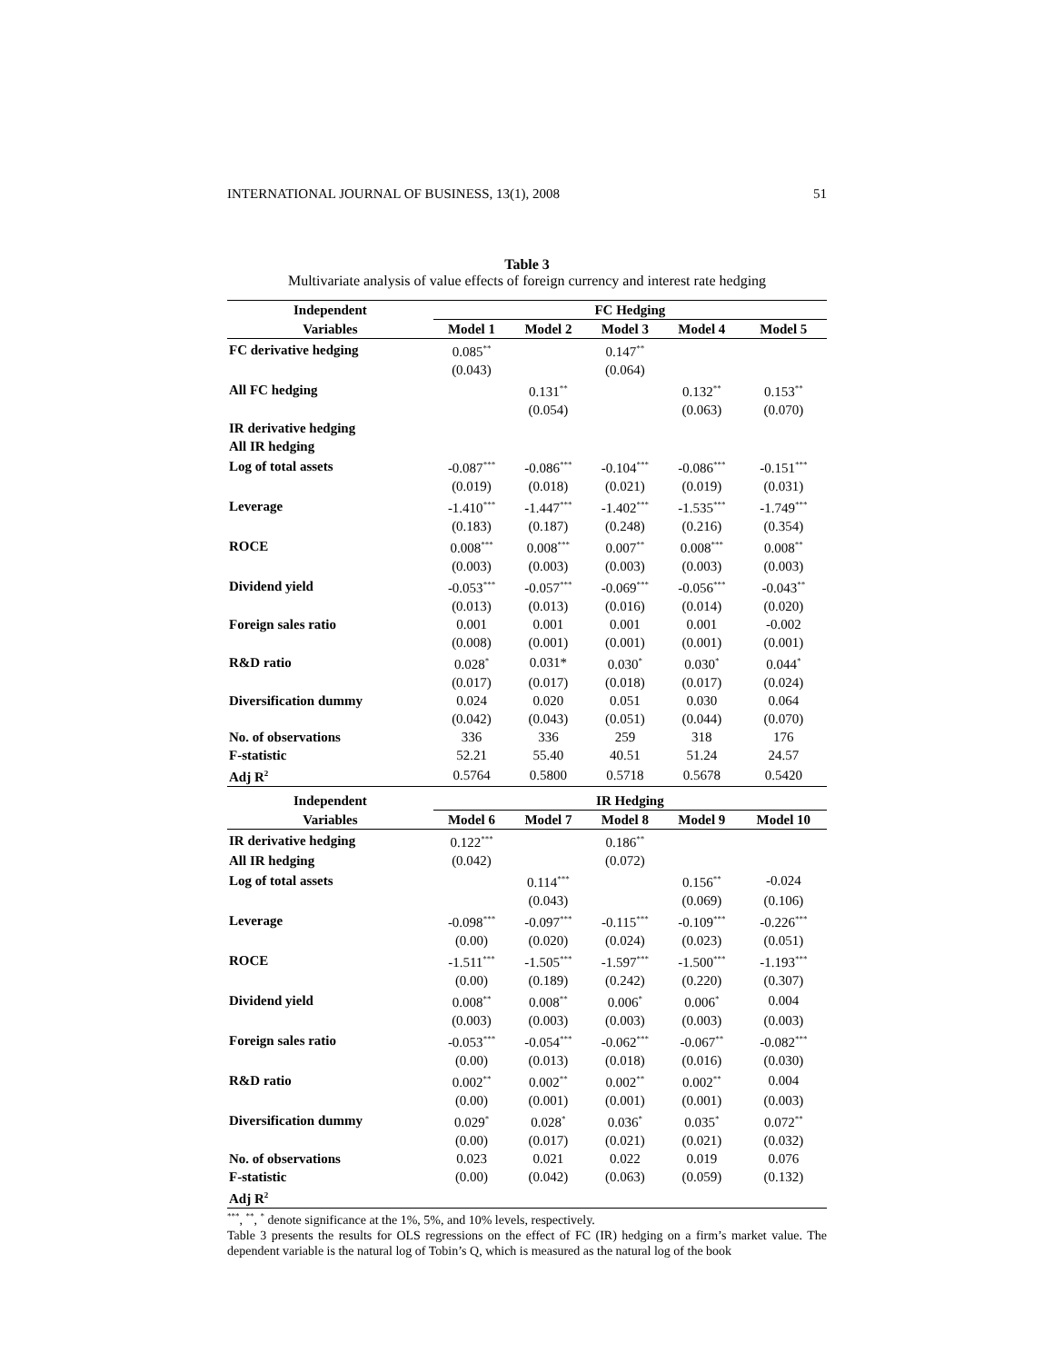INTERNATIONAL JOURNAL OF BUSINESS, 13(1), 2008 51
Table 3
Multivariate analysis of value effects of foreign currency and interest rate hedging
| Independent | FC Hedging | | | | |
| --- | --- | --- | --- | --- | --- |
| Variables | Model 1 | Model 2 | Model 3 | Model 4 | Model 5 |
| FC derivative hedging | 0.085<sup>**</sup> | | 0.147<sup>**</sup> | | |
| | (0.043) | | (0.064) | | |
| All FC hedging | | 0.131<sup>**</sup> | | 0.132<sup>**</sup> | 0.153<sup>**</sup> |
| | | (0.054) | | (0.063) | (0.070) |
| IR derivative hedging | | | | | |
| All IR hedging | | | | | |
| Log of total assets | -0.087<sup>***</sup> | -0.086<sup>***</sup> | -0.104<sup>***</sup> | -0.086<sup>***</sup> | -0.151<sup>***</sup> |
| | (0.019) | (0.018) | (0.021) | (0.019) | (0.031) |
| Leverage | -1.410<sup>***</sup> | -1.447<sup>***</sup> | -1.402<sup>***</sup> | -1.535<sup>***</sup> | -1.749<sup>***</sup> |
| | (0.183) | (0.187) | (0.248) | (0.216) | (0.354) |
| ROCE | 0.008<sup>***</sup> | 0.008<sup>***</sup> | 0.007<sup>**</sup> | 0.008<sup>***</sup> | 0.008<sup>**</sup> |
| | (0.003) | (0.003) | (0.003) | (0.003) | (0.003) |
| Dividend yield | -0.053<sup>***</sup> | -0.057<sup>***</sup> | -0.069<sup>***</sup> | -0.056<sup>***</sup> | -0.043<sup>**</sup> |
| | (0.013) | (0.013) | (0.016) | (0.014) | (0.020) |
| Foreign sales ratio | 0.001 | 0.001 | 0.001 | 0.001 | -0.002 |
| | (0.008) | (0.001) | (0.001) | (0.001) | (0.001) |
| R&D ratio | 0.028<sup>*</sup> | 0.031* | 0.030<sup>*</sup> | 0.030<sup>*</sup> | 0.044<sup>*</sup> |
| | (0.017) | (0.017) | (0.018) | (0.017) | (0.024) |
| Diversification dummy | 0.024 | 0.020 | 0.051 | 0.030 | 0.064 |
| | (0.042) | (0.043) | (0.051) | (0.044) | (0.070) |
| No. of observations | 336 | 336 | 259 | 318 | 176 |
| F-statistic | 52.21 | 55.40 | 40.51 | 51.24 | 24.57 |
| Adj R<sup>2</sup> | 0.5764 | 0.5800 | 0.5718 | 0.5678 | 0.5420 |
| Independent | IR Hedging | | | | |
| Variables | Model 6 | Model 7 | Model 8 | Model 9 | Model 10 |
| IR derivative hedging | 0.122<sup>***</sup> | | 0.186<sup>**</sup> | | |
| All IR hedging | (0.042) | | (0.072) | | |
| Log of total assets | | 0.114<sup>***</sup> | | 0.156<sup>**</sup> | -0.024 |
| | | (0.043) | | (0.069) | (0.106) |
| Leverage | -0.098<sup>***</sup> | -0.097<sup>***</sup> | -0.115<sup>***</sup> | -0.109<sup>***</sup> | -0.226<sup>***</sup> |
| | (0.00) | (0.020) | (0.024) | (0.023) | (0.051) |
| ROCE | -1.511<sup>***</sup> | -1.505<sup>***</sup> | -1.597<sup>***</sup> | -1.500<sup>***</sup> | -1.193<sup>***</sup> |
| | (0.00) | (0.189) | (0.242) | (0.220) | (0.307) |
| Dividend yield | 0.008<sup>**</sup> | 0.008<sup>**</sup> | 0.006<sup>*</sup> | 0.006<sup>*</sup> | 0.004 |
| | (0.003) | (0.003) | (0.003) | (0.003) | (0.003) |
| Foreign sales ratio | -0.053<sup>***</sup> | -0.054<sup>***</sup> | -0.062<sup>***</sup> | -0.067<sup>**</sup> | -0.082<sup>***</sup> |
| | (0.00) | (0.013) | (0.018) | (0.016) | (0.030) |
| R&D ratio | 0.002<sup>**</sup> | 0.002<sup>**</sup> | 0.002<sup>**</sup> | 0.002<sup>**</sup> | 0.004 |
| | (0.00) | (0.001) | (0.001) | (0.001) | (0.003) |
| Diversification dummy | 0.029<sup>*</sup> | 0.028<sup>*</sup> | 0.036<sup>*</sup> | 0.035<sup>*</sup> | 0.072<sup>**</sup> |
| | (0.00) | (0.017) | (0.021) | (0.021) | (0.032) |
| No. of observations | 0.023 | 0.021 | 0.022 | 0.019 | 0.076 |
| F-statistic | (0.00) | (0.042) | (0.063) | (0.059) | (0.132) |
| Adj R<sup>2</sup> | | | | | |
<sup>***</sup>, <sup>**</sup>, <sup>*</sup> denote significance at the 1%, 5%, and 10% levels, respectively.
Table 3 presents the results for OLS regressions on the effect of FC (IR) hedging on a firm’s market value. The dependent variable is the natural log of Tobin’s Q, which is measured as the natural log of the book